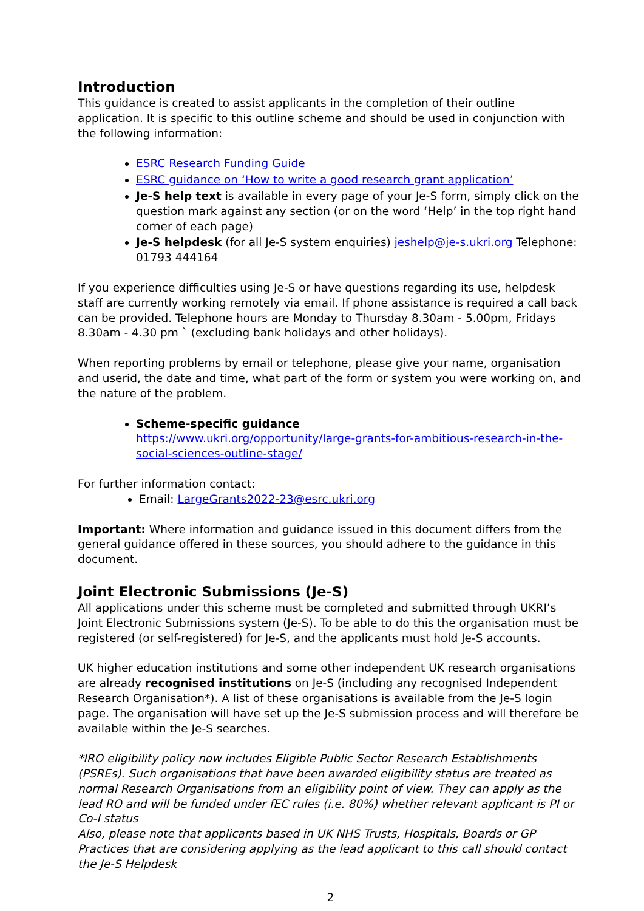Introduction
This guidance is created to assist applicants in the completion of their outline application. It is specific to this outline scheme and should be used in conjunction with the following information:
ESRC Research Funding Guide
ESRC guidance on ‘How to write a good research grant application’
Je-S help text is available in every page of your Je-S form, simply click on the question mark against any section (or on the word ‘Help’ in the top right hand corner of each page)
Je-S helpdesk (for all Je-S system enquiries) jeshelp@je-s.ukri.org Telephone: 01793 444164
If you experience difficulties using Je-S or have questions regarding its use, helpdesk staff are currently working remotely via email. If phone assistance is required a call back can be provided. Telephone hours are Monday to Thursday 8.30am - 5.00pm, Fridays 8.30am - 4.30 pm ` (excluding bank holidays and other holidays).
When reporting problems by email or telephone, please give your name, organisation and userid, the date and time, what part of the form or system you were working on, and the nature of the problem.
Scheme-specific guidance
https://www.ukri.org/opportunity/large-grants-for-ambitious-research-in-the-social-sciences-outline-stage/
For further information contact:
Email: LargeGrants2022-23@esrc.ukri.org
Important: Where information and guidance issued in this document differs from the general guidance offered in these sources, you should adhere to the guidance in this document.
Joint Electronic Submissions (Je-S)
All applications under this scheme must be completed and submitted through UKRI’s Joint Electronic Submissions system (Je-S). To be able to do this the organisation must be registered (or self-registered) for Je-S, and the applicants must hold Je-S accounts.
UK higher education institutions and some other independent UK research organisations are already recognised institutions on Je-S (including any recognised Independent Research Organisation*). A list of these organisations is available from the Je-S login page. The organisation will have set up the Je-S submission process and will therefore be available within the Je-S searches.
*IRO eligibility policy now includes Eligible Public Sector Research Establishments (PSREs). Such organisations that have been awarded eligibility status are treated as normal Research Organisations from an eligibility point of view. They can apply as the lead RO and will be funded under fEC rules (i.e. 80%) whether relevant applicant is PI or Co-I status
Also, please note that applicants based in UK NHS Trusts, Hospitals, Boards or GP Practices that are considering applying as the lead applicant to this call should contact the Je-S Helpdesk
2